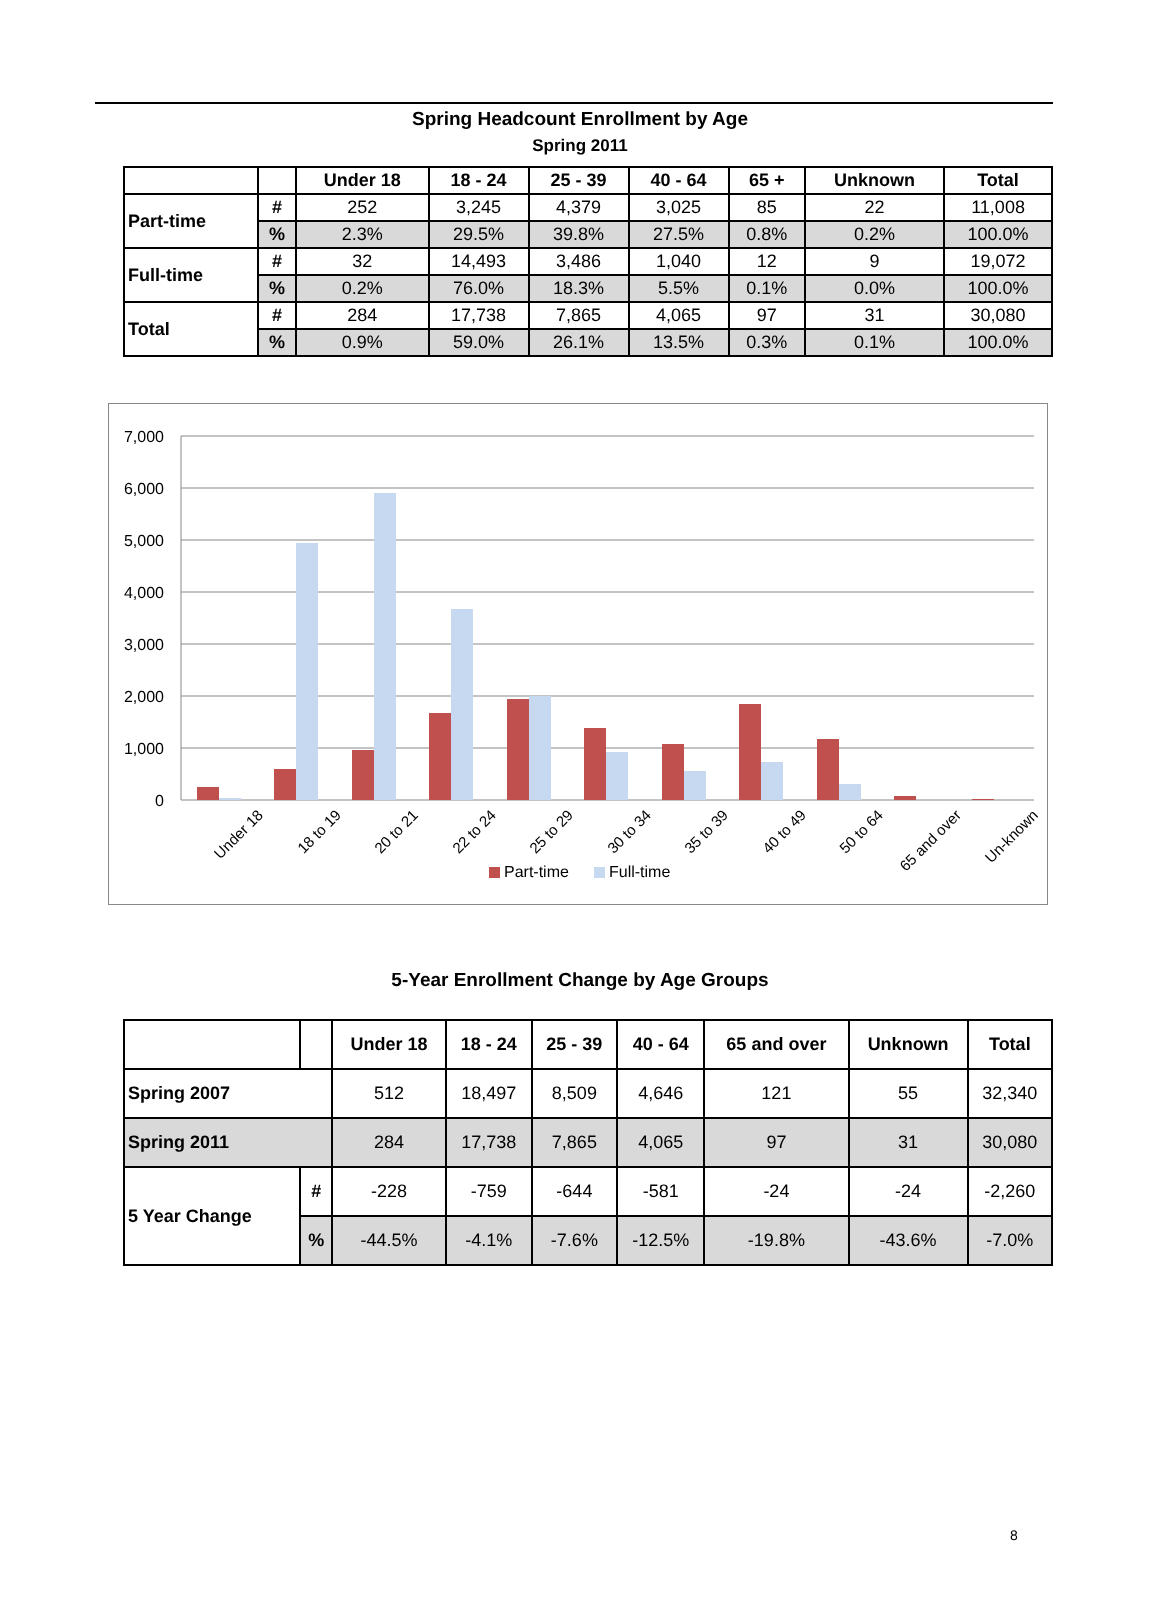Spring Headcount Enrollment by Age
Spring 2011
| | | Under 18 | 18 - 24 | 25 - 39 | 40 - 64 | 65 + | Unknown | Total |
| --- | --- | --- | --- | --- | --- | --- | --- | --- |
| Part-time | # | 252 | 3,245 | 4,379 | 3,025 | 85 | 22 | 11,008 |
| | % | 2.3% | 29.5% | 39.8% | 27.5% | 0.8% | 0.2% | 100.0% |
| Full-time | # | 32 | 14,493 | 3,486 | 1,040 | 12 | 9 | 19,072 |
| | % | 0.2% | 76.0% | 18.3% | 5.5% | 0.1% | 0.0% | 100.0% |
| Total | # | 284 | 17,738 | 7,865 | 4,065 | 97 | 31 | 30,080 |
| | % | 0.9% | 59.0% | 26.1% | 13.5% | 0.3% | 0.1% | 100.0% |
7,000
6,000
5,000
4,000
3,000
2,000
1,000
0
Under 18
18 to 19
20 to 21
22 to 24
25 to 29
30 to 34
35 to 39
40 to 49
50 to 64
65 and over
Un-known
Part-time
Full-time
5-Year Enrollment Change by Age Groups
| | | Under 18 | 18 - 24 | 25 - 39 | 40 - 64 | 65 and over | Unknown | Total |
| --- | --- | --- | --- | --- | --- | --- | --- | --- |
| Spring 2007 | | 512 | 18,497 | 8,509 | 4,646 | 121 | 55 | 32,340 |
| Spring 2011 | | 284 | 17,738 | 7,865 | 4,065 | 97 | 31 | 30,080 |
| 5 Year Change | # | -228 | -759 | -644 | -581 | -24 | -24 | -2,260 |
| | % | -44.5% | -4.1% | -7.6% | -12.5% | -19.8% | -43.6% | -7.0% |
8